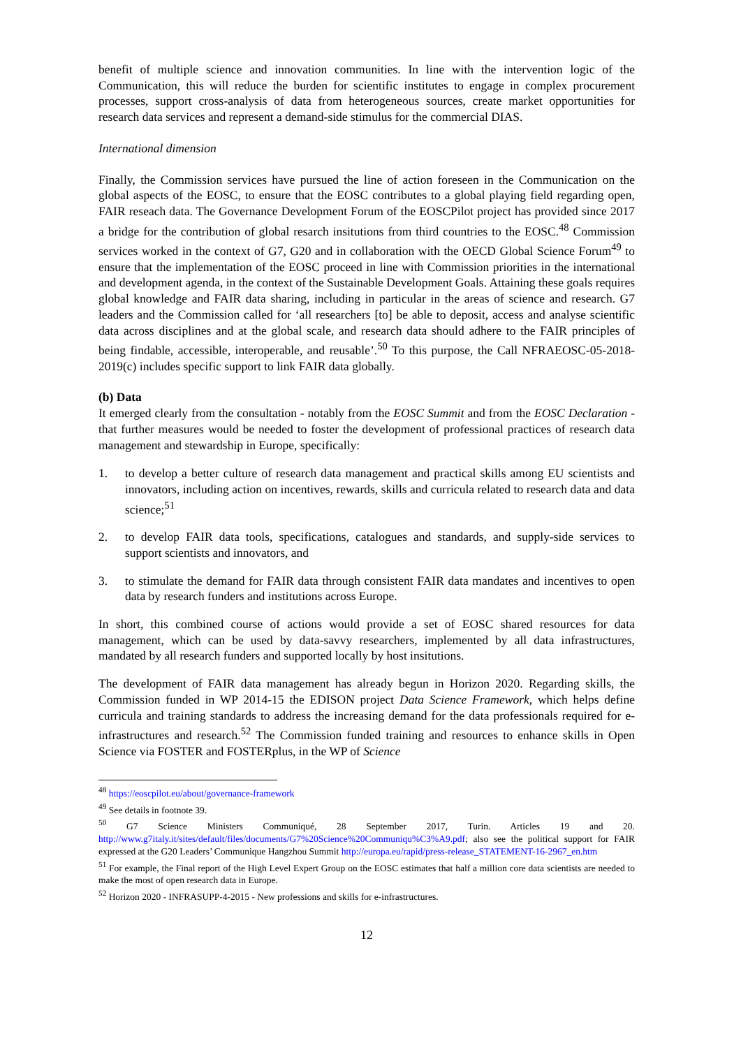benefit of multiple science and innovation communities. In line with the intervention logic of the Communication, this will reduce the burden for scientific institutes to engage in complex procurement processes, support cross-analysis of data from heterogeneous sources, create market opportunities for research data services and represent a demand-side stimulus for the commercial DIAS.
International dimension
Finally, the Commission services have pursued the line of action foreseen in the Communication on the global aspects of the EOSC, to ensure that the EOSC contributes to a global playing field regarding open, FAIR reseach data. The Governance Development Forum of the EOSCPilot project has provided since 2017 a bridge for the contribution of global resarch insitutions from third countries to the EOSC.<sup>48</sup> Commission services worked in the context of G7, G20 and in collaboration with the OECD Global Science Forum<sup>49</sup> to ensure that the implementation of the EOSC proceed in line with Commission priorities in the international and development agenda, in the context of the Sustainable Development Goals. Attaining these goals requires global knowledge and FAIR data sharing, including in particular in the areas of science and research. G7 leaders and the Commission called for ‘all researchers [to] be able to deposit, access and analyse scientific data across disciplines and at the global scale, and research data should adhere to the FAIR principles of being findable, accessible, interoperable, and reusable’.<sup>50</sup> To this purpose, the Call NFRAEOSC-05-2018-2019(c) includes specific support to link FAIR data globally.
(b) Data
It emerged clearly from the consultation - notably from the EOSC Summit and from the EOSC Declaration - that further measures would be needed to foster the development of professional practices of research data management and stewardship in Europe, specifically:
1. to develop a better culture of research data management and practical skills among EU scientists and innovators, including action on incentives, rewards, skills and curricula related to research data and data science;<sup>51</sup>
2. to develop FAIR data tools, specifications, catalogues and standards, and supply-side services to support scientists and innovators, and
3. to stimulate the demand for FAIR data through consistent FAIR data mandates and incentives to open data by research funders and institutions across Europe.
In short, this combined course of actions would provide a set of EOSC shared resources for data management, which can be used by data-savvy researchers, implemented by all data infrastructures, mandated by all research funders and supported locally by host insitutions.
The development of FAIR data management has already begun in Horizon 2020. Regarding skills, the Commission funded in WP 2014-15 the EDISON project Data Science Framework, which helps define curricula and training standards to address the increasing demand for the data professionals required for e-infrastructures and research.<sup>52</sup> The Commission funded training and resources to enhance skills in Open Science via FOSTER and FOSTERplus, in the WP of Science
<sup>48</sup> https://eoscpilot.eu/about/governance-framework
<sup>49</sup> See details in footnote 39.
<sup>50</sup> G7 Science Ministers Communiqué, 28 September 2017, Turin. Articles 19 and 20. http://www.g7italy.it/sites/default/files/documents/G7%20Science%20Communiqu%C3%A9.pdf; also see the political support for FAIR expressed at the G20 Leaders’ Communique Hangzhou Summit http://europa.eu/rapid/press-release_STATEMENT-16-2967_en.htm
<sup>51</sup> For example, the Final report of the High Level Expert Group on the EOSC estimates that half a million core data scientists are needed to make the most of open research data in Europe.
<sup>52</sup> Horizon 2020 - INFRASUPP-4-2015 - New professions and skills for e-infrastructures.
12